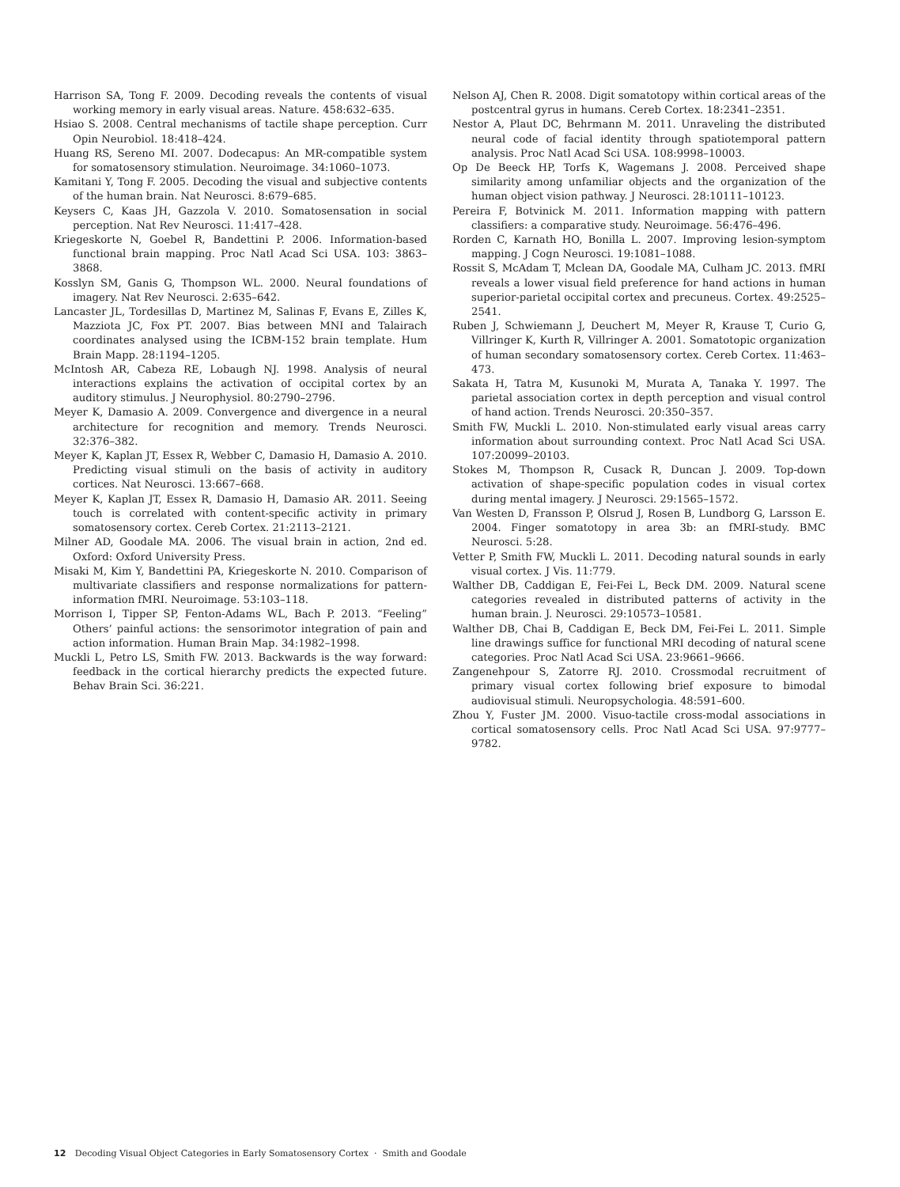Harrison SA, Tong F. 2009. Decoding reveals the contents of visual working memory in early visual areas. Nature. 458:632–635.
Hsiao S. 2008. Central mechanisms of tactile shape perception. Curr Opin Neurobiol. 18:418–424.
Huang RS, Sereno MI. 2007. Dodecapus: An MR-compatible system for somatosensory stimulation. Neuroimage. 34:1060–1073.
Kamitani Y, Tong F. 2005. Decoding the visual and subjective contents of the human brain. Nat Neurosci. 8:679–685.
Keysers C, Kaas JH, Gazzola V. 2010. Somatosensation in social perception. Nat Rev Neurosci. 11:417–428.
Kriegeskorte N, Goebel R, Bandettini P. 2006. Information-based functional brain mapping. Proc Natl Acad Sci USA. 103: 3863–3868.
Kosslyn SM, Ganis G, Thompson WL. 2000. Neural foundations of imagery. Nat Rev Neurosci. 2:635–642.
Lancaster JL, Tordesillas D, Martinez M, Salinas F, Evans E, Zilles K, Mazziota JC, Fox PT. 2007. Bias between MNI and Talairach coordinates analysed using the ICBM-152 brain template. Hum Brain Mapp. 28:1194–1205.
McIntosh AR, Cabeza RE, Lobaugh NJ. 1998. Analysis of neural interactions explains the activation of occipital cortex by an auditory stimulus. J Neurophysiol. 80:2790–2796.
Meyer K, Damasio A. 2009. Convergence and divergence in a neural architecture for recognition and memory. Trends Neurosci. 32:376–382.
Meyer K, Kaplan JT, Essex R, Webber C, Damasio H, Damasio A. 2010. Predicting visual stimuli on the basis of activity in auditory cortices. Nat Neurosci. 13:667–668.
Meyer K, Kaplan JT, Essex R, Damasio H, Damasio AR. 2011. Seeing touch is correlated with content-specific activity in primary somatosensory cortex. Cereb Cortex. 21:2113–2121.
Milner AD, Goodale MA. 2006. The visual brain in action, 2nd ed. Oxford: Oxford University Press.
Misaki M, Kim Y, Bandettini PA, Kriegeskorte N. 2010. Comparison of multivariate classifiers and response normalizations for pattern-information fMRI. Neuroimage. 53:103–118.
Morrison I, Tipper SP, Fenton-Adams WL, Bach P. 2013. “Feeling” Others’ painful actions: the sensorimotor integration of pain and action information. Human Brain Map. 34:1982–1998.
Muckli L, Petro LS, Smith FW. 2013. Backwards is the way forward: feedback in the cortical hierarchy predicts the expected future. Behav Brain Sci. 36:221.
Nelson AJ, Chen R. 2008. Digit somatotopy within cortical areas of the postcentral gyrus in humans. Cereb Cortex. 18:2341–2351.
Nestor A, Plaut DC, Behrmann M. 2011. Unraveling the distributed neural code of facial identity through spatiotemporal pattern analysis. Proc Natl Acad Sci USA. 108:9998–10003.
Op De Beeck HP, Torfs K, Wagemans J. 2008. Perceived shape similarity among unfamiliar objects and the organization of the human object vision pathway. J Neurosci. 28:10111–10123.
Pereira F, Botvinick M. 2011. Information mapping with pattern classifiers: a comparative study. Neuroimage. 56:476–496.
Rorden C, Karnath HO, Bonilla L. 2007. Improving lesion-symptom mapping. J Cogn Neurosci. 19:1081–1088.
Rossit S, McAdam T, Mclean DA, Goodale MA, Culham JC. 2013. fMRI reveals a lower visual field preference for hand actions in human superior-parietal occipital cortex and precuneus. Cortex. 49:2525–2541.
Ruben J, Schwiemann J, Deuchert M, Meyer R, Krause T, Curio G, Villringer K, Kurth R, Villringer A. 2001. Somatotopic organization of human secondary somatosensory cortex. Cereb Cortex. 11:463–473.
Sakata H, Tatra M, Kusunoki M, Murata A, Tanaka Y. 1997. The parietal association cortex in depth perception and visual control of hand action. Trends Neurosci. 20:350–357.
Smith FW, Muckli L. 2010. Non-stimulated early visual areas carry information about surrounding context. Proc Natl Acad Sci USA. 107:20099–20103.
Stokes M, Thompson R, Cusack R, Duncan J. 2009. Top-down activation of shape-specific population codes in visual cortex during mental imagery. J Neurosci. 29:1565–1572.
Van Westen D, Fransson P, Olsrud J, Rosen B, Lundborg G, Larsson E. 2004. Finger somatotopy in area 3b: an fMRI-study. BMC Neurosci. 5:28.
Vetter P, Smith FW, Muckli L. 2011. Decoding natural sounds in early visual cortex. J Vis. 11:779.
Walther DB, Caddigan E, Fei-Fei L, Beck DM. 2009. Natural scene categories revealed in distributed patterns of activity in the human brain. J. Neurosci. 29:10573–10581.
Walther DB, Chai B, Caddigan E, Beck DM, Fei-Fei L. 2011. Simple line drawings suffice for functional MRI decoding of natural scene categories. Proc Natl Acad Sci USA. 23:9661–9666.
Zangenehpour S, Zatorre RJ. 2010. Crossmodal recruitment of primary visual cortex following brief exposure to bimodal audiovisual stimuli. Neuropsychologia. 48:591–600.
Zhou Y, Fuster JM. 2000. Visuo-tactile cross-modal associations in cortical somatosensory cells. Proc Natl Acad Sci USA. 97:9777–9782.
12 Decoding Visual Object Categories in Early Somatosensory Cortex · Smith and Goodale